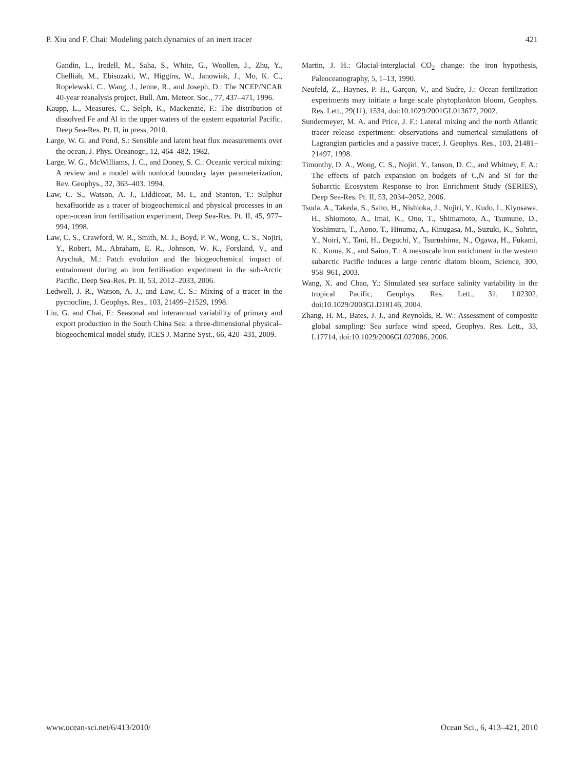P. Xiu and F. Chai: Modeling patch dynamics of an inert tracer 421
Gandin, L., Iredell, M., Saha, S., White, G., Woollen, J., Zhu, Y., Chelliah, M., Ebisuzaki, W., Higgins, W., Janowiak, J., Mo, K. C., Ropelewski, C., Wang, J., Jenne, R., and Joseph, D.: The NCEP/NCAR 40-year reanalysis project, Bull. Am. Meteor. Soc., 77, 437–471, 1996.
Kaupp, L., Measures, C., Selph, K., Mackenzie, F.: The distribution of dissolved Fe and Al in the upper waters of the eastern equatorial Pacific. Deep Sea-Res. Pt. II, in press, 2010.
Large, W. G. and Pond, S.: Sensible and latent heat flux measurements over the ocean, J. Phys. Oceanogr., 12, 464–482, 1982.
Large, W. G., McWilliams, J. C., and Doney, S. C.: Oceanic vertical mixing: A review and a model with nonlocal boundary layer parameterization, Rev. Geophys., 32, 363–403. 1994.
Law, C. S., Watson, A. J., Liddicoat, M. I., and Stanton, T.: Sulphur hexafluoride as a tracer of biogeochemical and physical processes in an open-ocean iron fertilisation experiment, Deep Sea-Res. Pt. II, 45, 977–994, 1998.
Law, C. S., Crawford, W. R., Smith, M. J., Boyd, P. W., Wong, C. S., Nojiri, Y., Robert, M., Abraham, E. R., Johnson, W. K., Forsland, V., and Arychuk, M.: Patch evolution and the biogeochemical impact of entrainment during an iron fertilisation experiment in the sub-Arctic Pacific, Deep Sea-Res. Pt. II, 53, 2012–2033, 2006.
Ledwell, J. R., Watson, A. J., and Law, C. S.: Mixing of a tracer in the pycnocline, J. Geophys. Res., 103, 21499–21529, 1998.
Liu, G. and Chai, F.: Seasonal and interannual variability of primary and export production in the South China Sea: a three-dimensional physical–biogeochemical model study, ICES J. Marine Syst., 66, 420–431, 2009.
Martin, J. H.: Glacial-interglacial CO<sub>2</sub> change: the iron hypothesis, Paleoceanography, 5, 1–13, 1990.
Neufeld, Z., Haynes, P. H., Garçon, V., and Sudre, J.: Ocean fertilization experiments may initiate a large scale phytoplankton bloom, Geophys. Res. Lett., 29(11), 1534, doi:10.1029/2001GL013677, 2002.
Sundermeyer, M. A. and Price, J. F.: Lateral mixing and the north Atlantic tracer release experiment: observations and numerical simulations of Lagrangian particles and a passive tracer, J. Geophys. Res., 103, 21481–21497, 1998.
Timonthy, D. A., Wong, C. S., Nojiri, Y., Ianson, D. C., and Whitney, F. A.: The effects of patch expansion on budgets of C,N and Si for the Subarctic Ecosystem Response to Iron Enrichment Study (SERIES), Deep Sea-Res. Pt. II, 53, 2034–2052, 2006.
Tsuda, A., Takeda, S., Saito, H., Nishioka, J., Nojiri, Y., Kudo, I., Kiyosawa, H., Shiomoto, A., Imai, K., Ono, T., Shimamoto, A., Tsumune, D., Yoshimura, T., Aono, T., Hinuma, A., Kinugasa, M., Suzuki, K., Sohrin, Y., Noiri, Y., Tani, H., Deguchi, Y., Tsurushima, N., Ogawa, H., Fukami, K., Kuma, K., and Saino, T.: A mesoscale iron enrichment in the western subarctic Pacific induces a large centric diatom bloom, Science, 300, 958–961, 2003.
Wang, X. and Chao, Y.: Simulated sea surface salinity variability in the tropical Pacific, Geophys. Res. Lett., 31, L02302, doi:10.1029/2003GLD18146, 2004.
Zhang, H. M., Bates, J. J., and Reynolds, R. W.: Assessment of composite global sampling: Sea surface wind speed, Geophys. Res. Lett., 33, L17714, doi:10.1029/2006GL027086, 2006.
www.ocean-sci.net/6/413/2010/ Ocean Sci., 6, 413–421, 2010